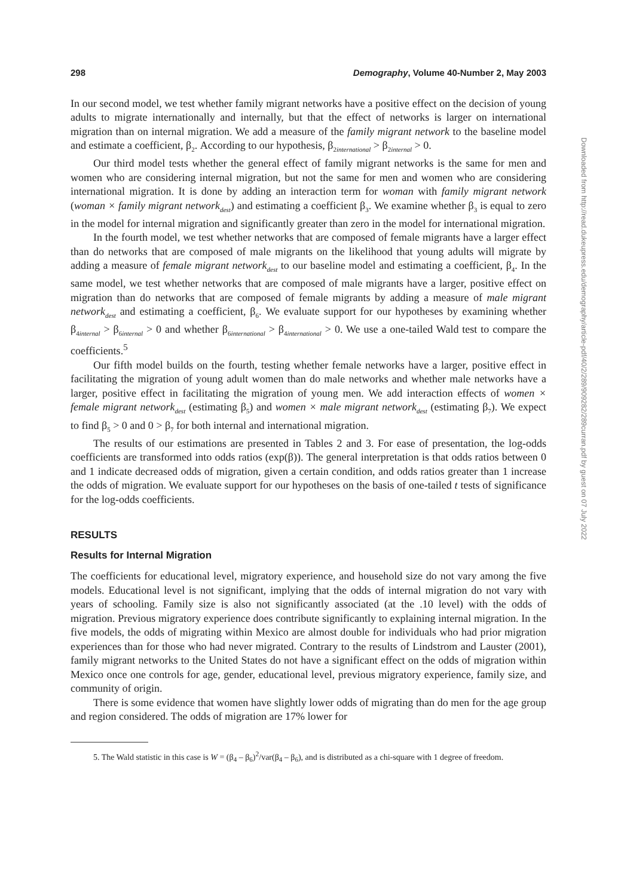298 Demography, Volume 40-Number 2, May 2003
In our second model, we test whether family migrant networks have a positive effect on the decision of young adults to migrate internationally and internally, but that the effect of networks is larger on international migration than on internal migration. We add a measure of the family migrant network to the baseline model and estimate a coefficient, β<sub>2</sub>. According to our hypothesis, β<sub>2international</sub> > β<sub>2internal</sub> > 0.
Our third model tests whether the general effect of family migrant networks is the same for men and women who are considering internal migration, but not the same for men and women who are considering international migration. It is done by adding an interaction term for woman with family migrant network (woman × family migrant network<sub>dest</sub>) and estimating a coefficient β<sub>3</sub>. We examine whether β<sub>3</sub> is equal to zero in the model for internal migration and significantly greater than zero in the model for international migration.
In the fourth model, we test whether networks that are composed of female migrants have a larger effect than do networks that are composed of male migrants on the likelihood that young adults will migrate by adding a measure of female migrant network<sub>dest</sub> to our baseline model and estimating a coefficient, β<sub>4</sub>. In the same model, we test whether networks that are composed of male migrants have a larger, positive effect on migration than do networks that are composed of female migrants by adding a measure of male migrant network<sub>dest</sub> and estimating a coefficient, β<sub>6</sub>. We evaluate support for our hypotheses by examining whether β<sub>4internal</sub> > β<sub>6internal</sub> > 0 and whether β<sub>6international</sub> > β<sub>4international</sub> > 0. We use a one-tailed Wald test to compare the coefficients.<sup>5</sup>
Our fifth model builds on the fourth, testing whether female networks have a larger, positive effect in facilitating the migration of young adult women than do male networks and whether male networks have a larger, positive effect in facilitating the migration of young men. We add interaction effects of women × female migrant network<sub>dest</sub> (estimating β<sub>5</sub>) and women × male migrant network<sub>dest</sub> (estimating β<sub>7</sub>). We expect to find β<sub>5</sub> > 0 and 0 > β<sub>7</sub> for both internal and international migration.
The results of our estimations are presented in Tables 2 and 3. For ease of presentation, the log-odds coefficients are transformed into odds ratios (exp(β)). The general interpretation is that odds ratios between 0 and 1 indicate decreased odds of migration, given a certain condition, and odds ratios greater than 1 increase the odds of migration. We evaluate support for our hypotheses on the basis of one-tailed t tests of significance for the log-odds coefficients.
RESULTS
Results for Internal Migration
The coefficients for educational level, migratory experience, and household size do not vary among the five models. Educational level is not significant, implying that the odds of internal migration do not vary with years of schooling. Family size is also not significantly associated (at the .10 level) with the odds of migration. Previous migratory experience does contribute significantly to explaining internal migration. In the five models, the odds of migrating within Mexico are almost double for individuals who had prior migration experiences than for those who had never migrated. Contrary to the results of Lindstrom and Lauster (2001), family migrant networks to the United States do not have a significant effect on the odds of migration within Mexico once one controls for age, gender, educational level, previous migratory experience, family size, and community of origin.
There is some evidence that women have slightly lower odds of migrating than do men for the age group and region considered. The odds of migration are 17% lower for
5. The Wald statistic in this case is W = (β<sub>4</sub> – β<sub>6</sub>)<sup>2</sup>/var(β<sub>4</sub> – β<sub>6</sub>), and is distributed as a chi-square with 1 degree of freedom.
Downloaded from http://read.dukeupress.edu/demography/article-pdf/40/2/289/909282/289curran.pdf by guest on 07 July 2022